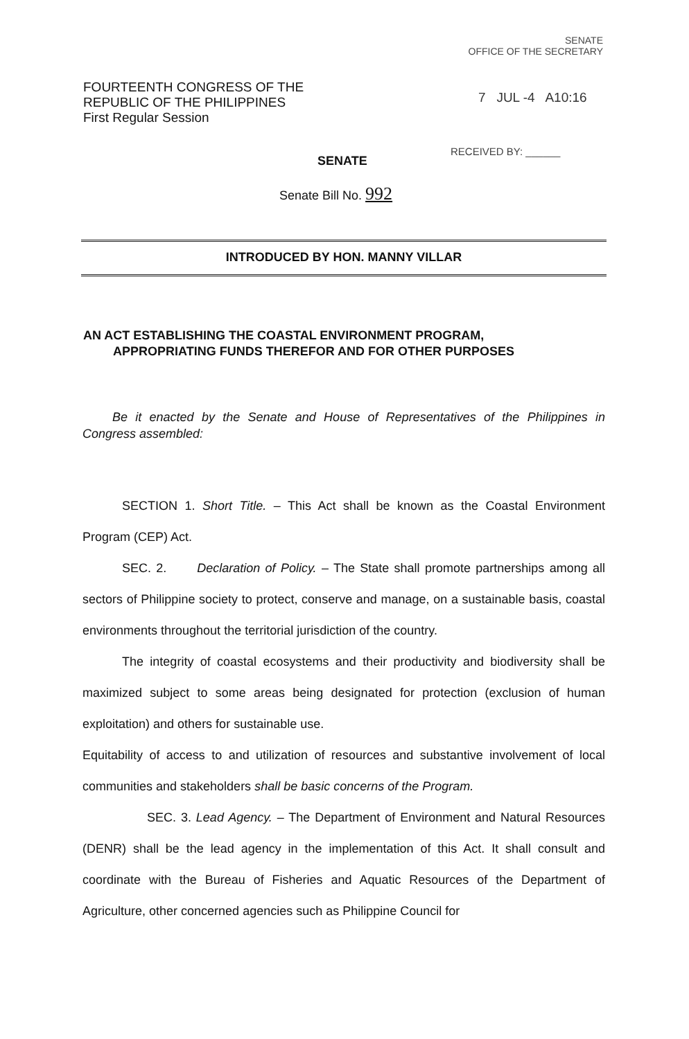SENATE
OFFICE OF THE SECRETARY
FOURTEENTH CONGRESS OF THE
REPUBLIC OF THE PHILIPPINES
First Regular Session
7 JUL -4 A10:16
SENATE
RECEIVED BY: ______
Senate Bill No. 992
INTRODUCED BY HON. MANNY VILLAR
AN ACT ESTABLISHING THE COASTAL ENVIRONMENT PROGRAM,
APPROPRIATING FUNDS THEREFOR AND FOR OTHER PURPOSES
Be it enacted by the Senate and House of Representatives of the Philippines in Congress assembled:
SECTION 1. Short Title. – This Act shall be known as the Coastal Environment Program (CEP) Act.
SEC. 2. Declaration of Policy. – The State shall promote partnerships among all sectors of Philippine society to protect, conserve and manage, on a sustainable basis, coastal environments throughout the territorial jurisdiction of the country.
The integrity of coastal ecosystems and their productivity and biodiversity shall be maximized subject to some areas being designated for protection (exclusion of human exploitation) and others for sustainable use.
Equitability of access to and utilization of resources and substantive involvement of local communities and stakeholders shall be basic concerns of the Program.
SEC. 3. Lead Agency. – The Department of Environment and Natural Resources (DENR) shall be the lead agency in the implementation of this Act. It shall consult and coordinate with the Bureau of Fisheries and Aquatic Resources of the Department of Agriculture, other concerned agencies such as Philippine Council for